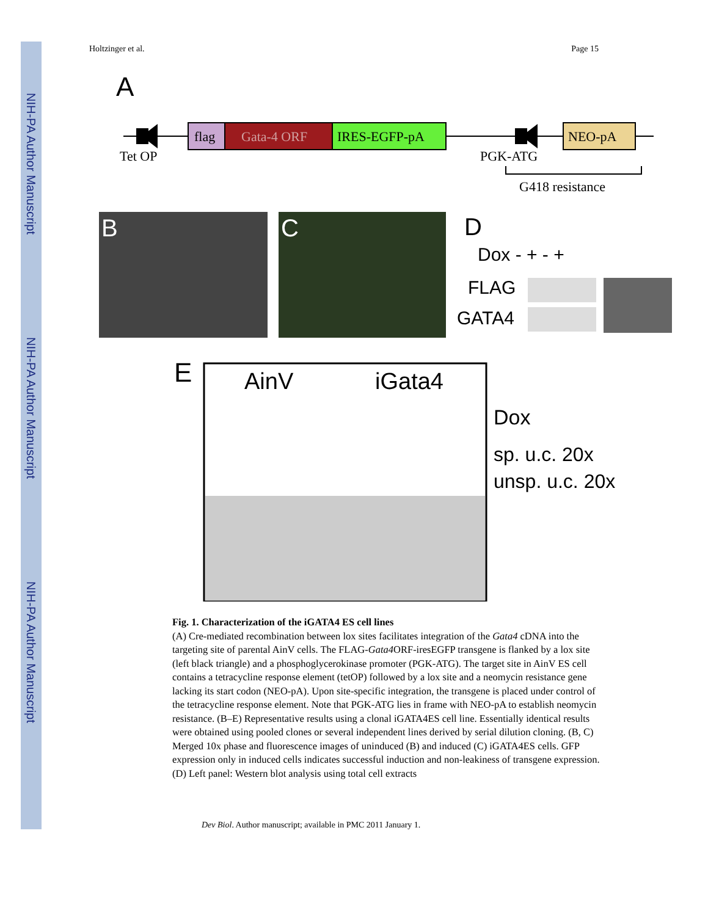NIH-PA Author Manuscript
NIH-PA Author Manuscript
NIH-PA Author Manuscript
Holtzinger et al. Page 15
A
Tet OP
flag
Gata-4 ORF
IRES-EGFP-pA
PGK-ATG
NEO-pA
G418 resistance
B
C
D
Dox - + - +
FLAG
GATA4
E
AinV
iGata4
Dox
sp. u.c. 20x
unsp. u.c. 20x
Fig. 1. Characterization of the iGATA4 ES cell lines
(A) Cre-mediated recombination between lox sites facilitates integration of the Gata4 cDNA into the targeting site of parental AinV cells. The FLAG-Gata4 ORF-iresEGFP transgene is flanked by a lox site (left black triangle) and a phosphoglycerokinase promoter (PGK-ATG). The target site in AinV ES cell contains a tetracycline response element (tetOP) followed by a lox site and a neomycin resistance gene lacking its start codon (NEO-pA). Upon site-specific integration, the transgene is placed under control of the tetracycline response element. Note that PGK-ATG lies in frame with NEO-pA to establish neomycin resistance. (B–E) Representative results using a clonal iGATA4ES cell line. Essentially identical results were obtained using pooled clones or several independent lines derived by serial dilution cloning. (B, C) Merged 10x phase and fluorescence images of uninduced (B) and induced (C) iGATA4ES cells. GFP expression only in induced cells indicates successful induction and non-leakiness of transgene expression. (D) Left panel: Western blot analysis using total cell extracts
Dev Biol. Author manuscript; available in PMC 2011 January 1.